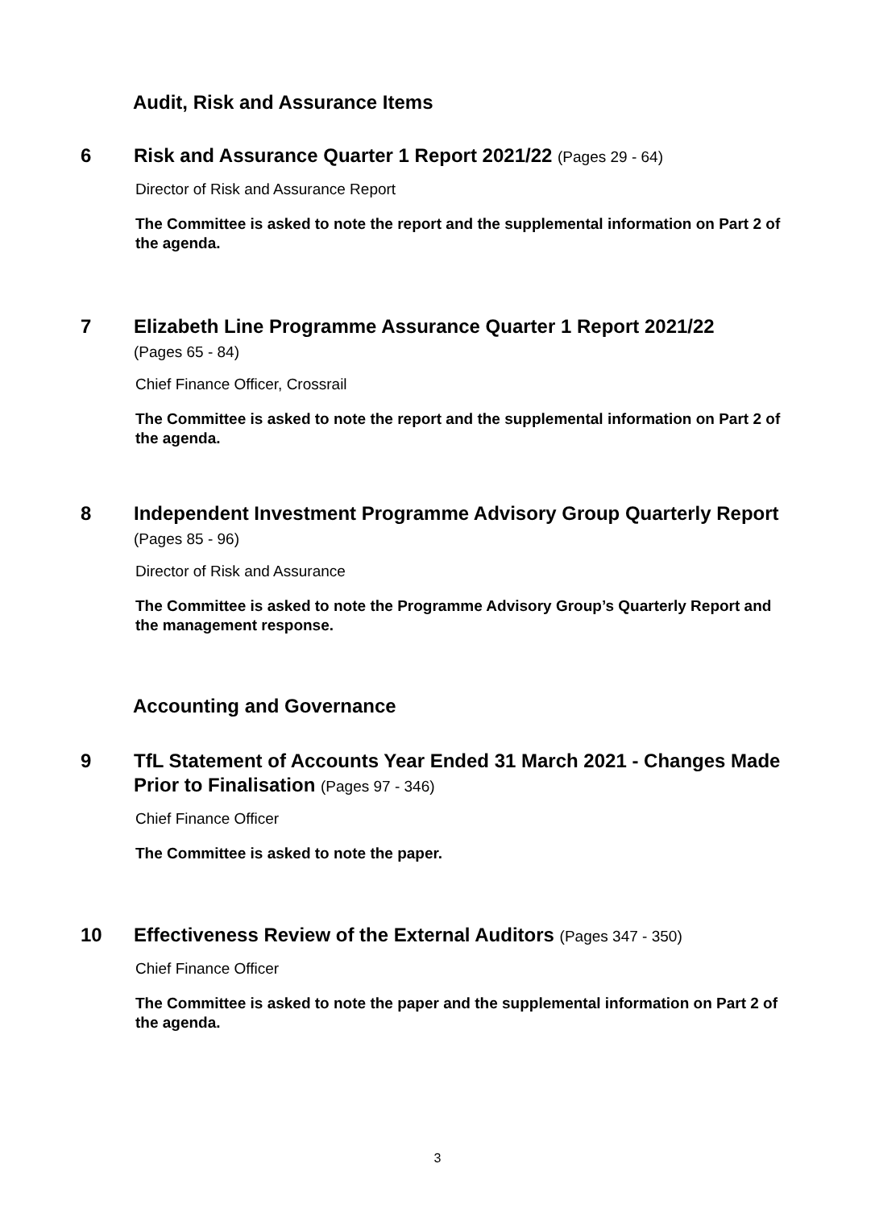Audit, Risk and Assurance Items
6 Risk and Assurance Quarter 1 Report 2021/22 (Pages 29 - 64)
Director of Risk and Assurance Report
The Committee is asked to note the report and the supplemental information on Part 2 of the agenda.
7 Elizabeth Line Programme Assurance Quarter 1 Report 2021/22
(Pages 65 - 84)
Chief Finance Officer, Crossrail
The Committee is asked to note the report and the supplemental information on Part 2 of the agenda.
8 Independent Investment Programme Advisory Group Quarterly Report (Pages 85 - 96)
Director of Risk and Assurance
The Committee is asked to note the Programme Advisory Group’s Quarterly Report and the management response.
Accounting and Governance
9 TfL Statement of Accounts Year Ended 31 March 2021 - Changes Made Prior to Finalisation (Pages 97 - 346)
Chief Finance Officer
The Committee is asked to note the paper.
10 Effectiveness Review of the External Auditors (Pages 347 - 350)
Chief Finance Officer
The Committee is asked to note the paper and the supplemental information on Part 2 of the agenda.
3